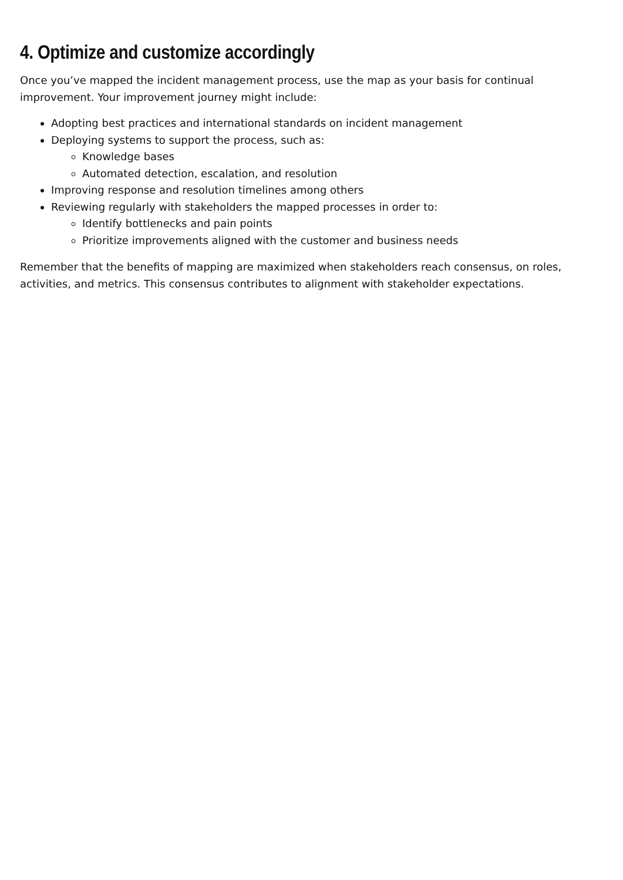4. Optimize and customize accordingly
Once you’ve mapped the incident management process, use the map as your basis for continual improvement. Your improvement journey might include:
Adopting best practices and international standards on incident management
Deploying systems to support the process, such as:
Knowledge bases
Automated detection, escalation, and resolution
Improving response and resolution timelines among others
Reviewing regularly with stakeholders the mapped processes in order to:
Identify bottlenecks and pain points
Prioritize improvements aligned with the customer and business needs
Remember that the benefits of mapping are maximized when stakeholders reach consensus, on roles, activities, and metrics. This consensus contributes to alignment with stakeholder expectations.